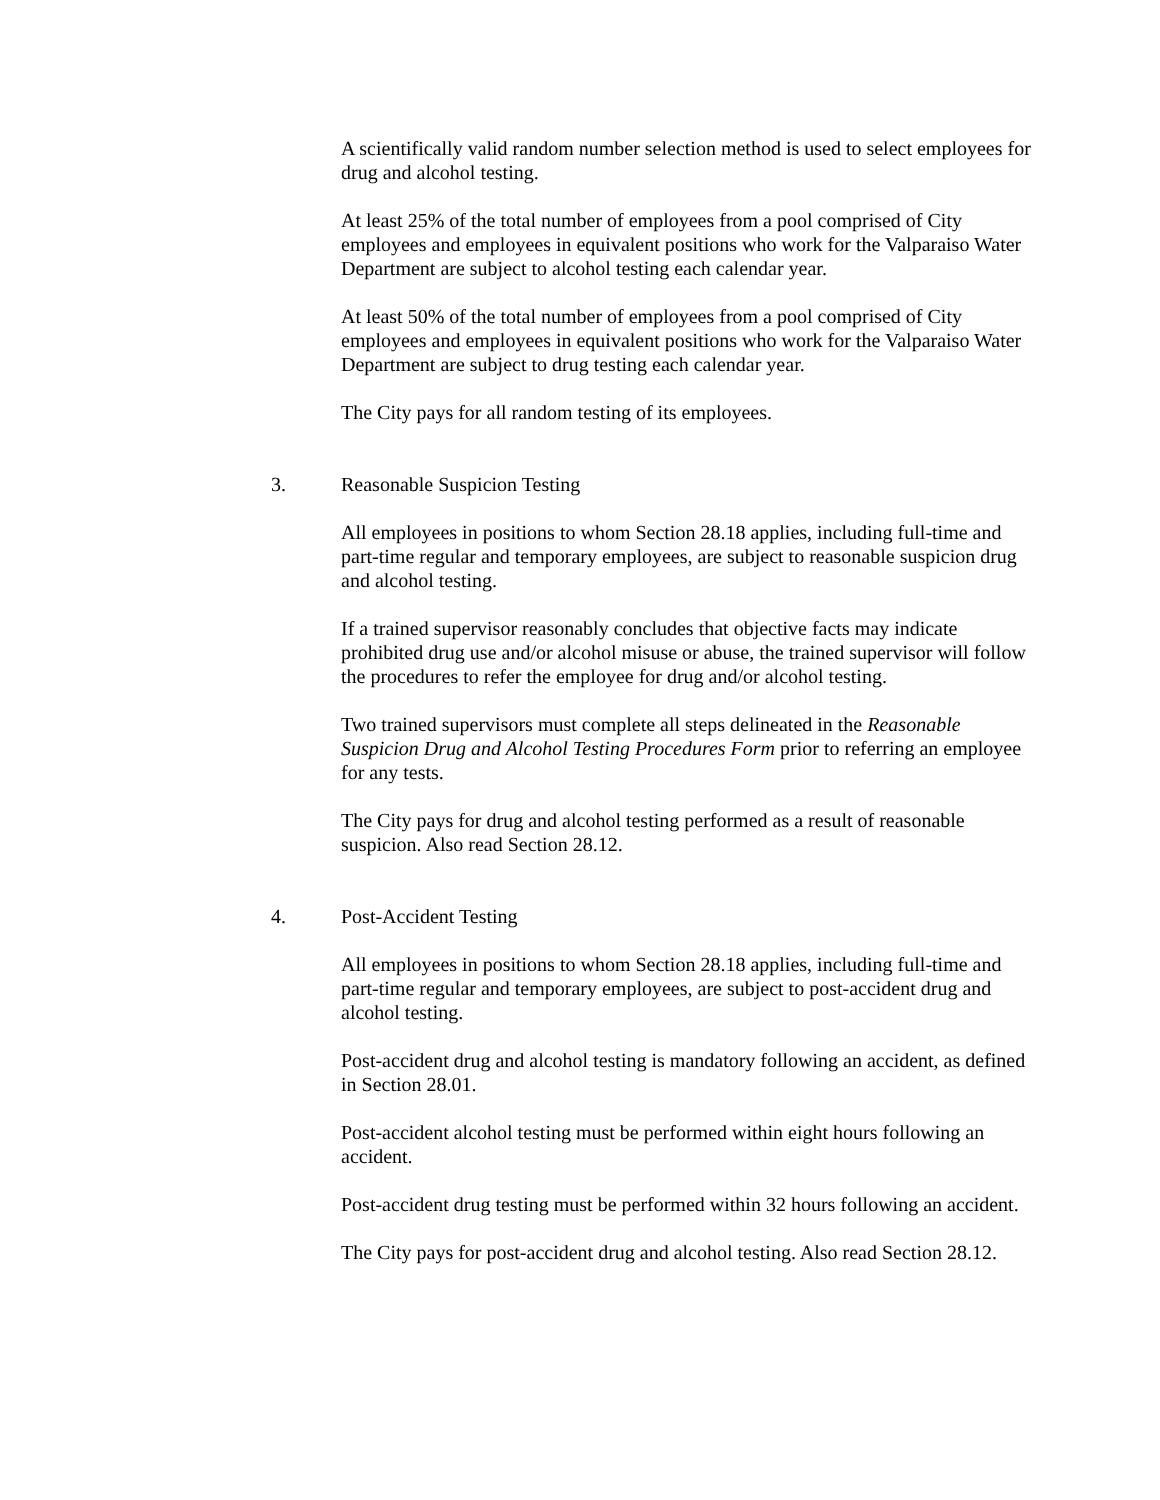A scientifically valid random number selection method is used to select employees for drug and alcohol testing.
At least 25% of the total number of employees from a pool comprised of City employees and employees in equivalent positions who work for the Valparaiso Water Department are subject to alcohol testing each calendar year.
At least 50% of the total number of employees from a pool comprised of City employees and employees in equivalent positions who work for the Valparaiso Water Department are subject to drug testing each calendar year.
The City pays for all random testing of its employees.
3. Reasonable Suspicion Testing
All employees in positions to whom Section 28.18 applies, including full-time and part-time regular and temporary employees, are subject to reasonable suspicion drug and alcohol testing.
If a trained supervisor reasonably concludes that objective facts may indicate prohibited drug use and/or alcohol misuse or abuse, the trained supervisor will follow the procedures to refer the employee for drug and/or alcohol testing.
Two trained supervisors must complete all steps delineated in the Reasonable Suspicion Drug and Alcohol Testing Procedures Form prior to referring an employee for any tests.
The City pays for drug and alcohol testing performed as a result of reasonable suspicion. Also read Section 28.12.
4. Post-Accident Testing
All employees in positions to whom Section 28.18 applies, including full-time and part-time regular and temporary employees, are subject to post-accident drug and alcohol testing.
Post-accident drug and alcohol testing is mandatory following an accident, as defined in Section 28.01.
Post-accident alcohol testing must be performed within eight hours following an accident.
Post-accident drug testing must be performed within 32 hours following an accident.
The City pays for post-accident drug and alcohol testing. Also read Section 28.12.